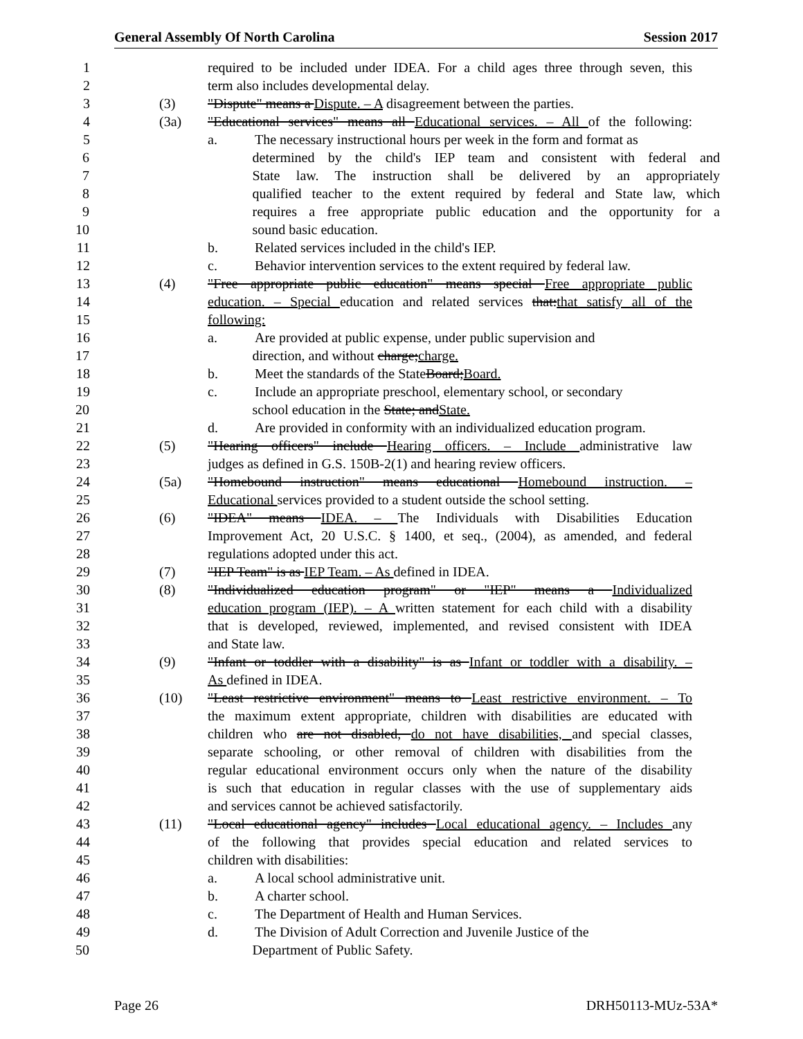General Assembly Of North Carolina Session 2017
1 required to be included under IDEA. For a child ages three through seven, this
2 term also includes developmental delay.
3 (3) "Dispute" means a Dispute. – A disagreement between the parties.
4 (3a) "Educational services" means all Educational services. – All of the following:
5 a. The necessary instructional hours per week in the form and format as
6 determined by the child's IEP team and consistent with federal and
7 State law. The instruction shall be delivered by an appropriately
8 qualified teacher to the extent required by federal and State law, which
9 requires a free appropriate public education and the opportunity for a
10 sound basic education.
11 b. Related services included in the child's IEP.
12 c. Behavior intervention services to the extent required by federal law.
13 (4) "Free appropriate public education" means special Free appropriate public
14 education. – Special education and related services that:that satisfy all of the
15 following:
16 a. Are provided at public expense, under public supervision and
17 direction, and without charge;charge.
18 b. Meet the standards of the State Board; Board.
19 c. Include an appropriate preschool, elementary school, or secondary
20 school education in the State; andState.
21 d. Are provided in conformity with an individualized education program.
22 (5) "Hearing officers" include Hearing officers. – Include administrative law
23 judges as defined in G.S. 150B-2(1) and hearing review officers.
24 (5a) "Homebound instruction" means educational Homebound instruction. –
25 Educational services provided to a student outside the school setting.
26 (6) "IDEA" means IDEA. – The Individuals with Disabilities Education
27 Improvement Act, 20 U.S.C. § 1400, et seq., (2004), as amended, and federal
28 regulations adopted under this act.
29 (7) "IEP Team" is as IEP Team. – As defined in IDEA.
30 (8) "Individualized education program" or "IEP" means a Individualized
31 education program (IEP). – A written statement for each child with a disability
32 that is developed, reviewed, implemented, and revised consistent with IDEA
33 and State law.
34 (9) "Infant or toddler with a disability" is as Infant or toddler with a disability. –
35 As defined in IDEA.
36 (10) "Least restrictive environment" means to Least restrictive environment. – To
37 the maximum extent appropriate, children with disabilities are educated with
38 children who are not disabled, do not have disabilities, and special classes,
39 separate schooling, or other removal of children with disabilities from the
40 regular educational environment occurs only when the nature of the disability
41 is such that education in regular classes with the use of supplementary aids
42 and services cannot be achieved satisfactorily.
43 (11) "Local educational agency" includes Local educational agency. – Includes any
44 of the following that provides special education and related services to
45 children with disabilities:
46 a. A local school administrative unit.
47 b. A charter school.
48 c. The Department of Health and Human Services.
49 d. The Division of Adult Correction and Juvenile Justice of the
50 Department of Public Safety.
Page 26 DRH50113-MUz-53A*